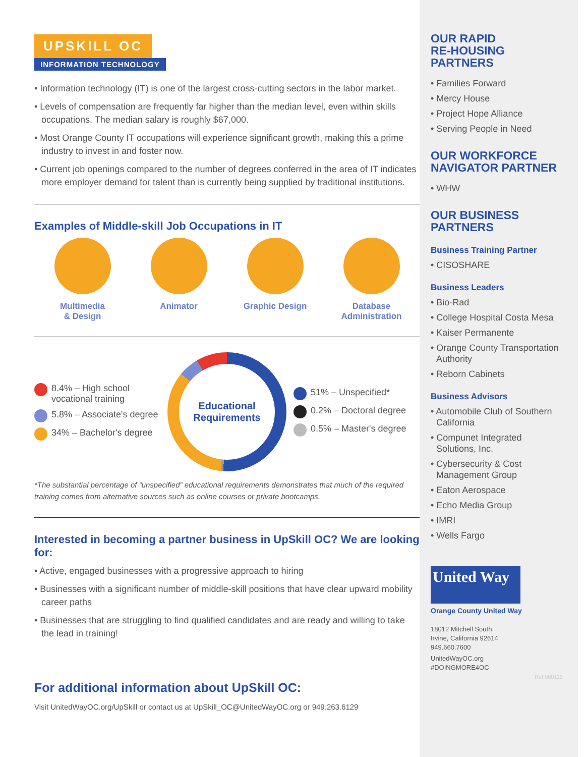UPSKILL OC
INFORMATION TECHNOLOGY
• Information technology (IT) is one of the largest cross-cutting sectors in the labor market.
• Levels of compensation are frequently far higher than the median level, even within skills occupations. The median salary is roughly $67,000.
• Most Orange County IT occupations will experience significant growth, making this a prime industry to invest in and foster now.
• Current job openings compared to the number of degrees conferred in the area of IT indicates more employer demand for talent than is currently being supplied by traditional institutions.
Examples of Middle-skill Job Occupations in IT
Multimedia
& Design
Animator Graphic Design Database
Administration
8.4% – High school vocational training
5.8% – Associate's degree
34% – Bachelor's degree
Educational
Requirements
51% – Unspecified*
0.2% – Doctoral degree
0.5% – Master's degree
*The substantial percentage of “unspecified” educational requirements demonstrates that much of the required training comes from alternative sources such as online courses or private bootcamps.
Interested in becoming a partner business in UpSkill OC? We are looking for:
• Active, engaged businesses with a progressive approach to hiring
• Businesses with a significant number of middle-skill positions that have clear upward mobility career paths
• Businesses that are struggling to find qualified candidates and are ready and willing to take the lead in training!
For additional information about UpSkill OC:
Visit UnitedWayOC.org/UpSkill or contact us at UpSkill_OC@UnitedWayOC.org or 949.263.6129
OUR RAPID
RE-HOUSING
PARTNERS
• Families Forward
• Mercy House
• Project Hope Alliance
• Serving People in Need
OUR WORKFORCE
NAVIGATOR PARTNER
• WHW
OUR BUSINESS
PARTNERS
Business Training Partner
• CISOSHARE
Business Leaders
• Bio-Rad
• College Hospital Costa Mesa
• Kaiser Permanente
• Orange County Transportation Authority
• Reborn Cabinets
Business Advisors
• Automobile Club of Southern California
• Compunet Integrated Solutions, Inc.
• Cybersecurity & Cost Management Group
• Eaton Aerospace
• Echo Media Group
• IMRI
• Wells Fargo
United Way
Orange County United Way
18012 Mitchell South,
Irvine, California 92614
949.660.7600
UnitedWayOC.org
#DOINGMORE4OC
Ref 080119